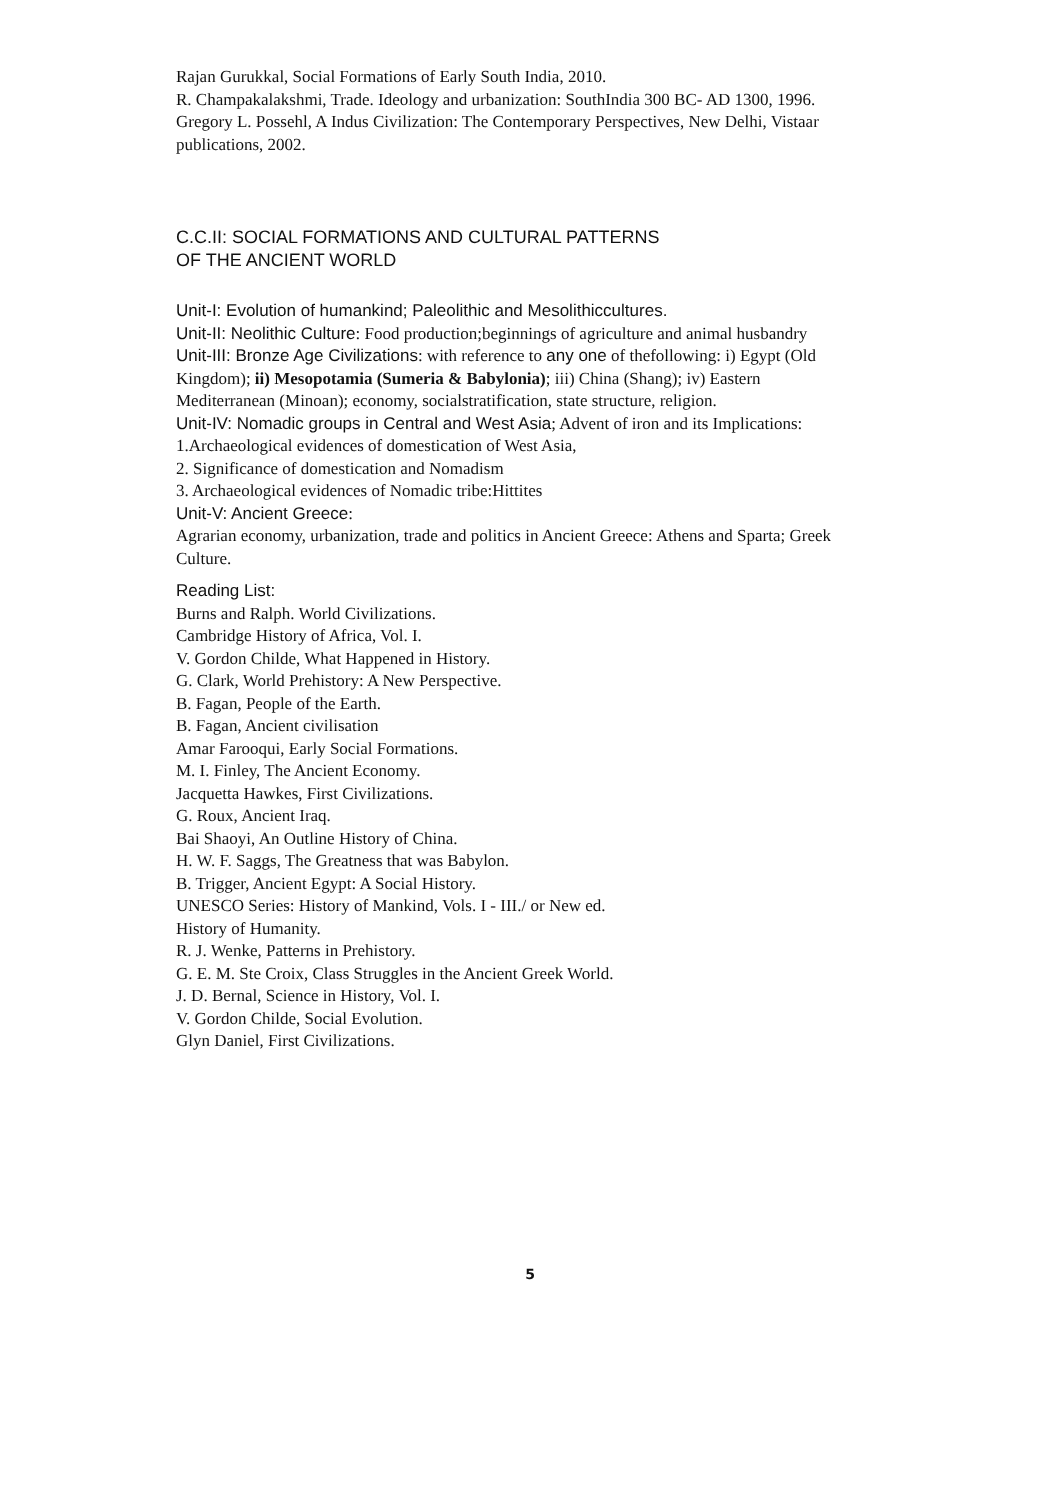Rajan Gurukkal, Social Formations of Early South India, 2010.
R. Champakalakshmi, Trade. Ideology and urbanization: SouthIndia 300 BC- AD 1300, 1996.
Gregory L. Possehl, A Indus Civilization: The Contemporary Perspectives, New Delhi, Vistaar publications, 2002.
C.C.II: SOCIAL FORMATIONS AND CULTURAL PATTERNS
OF THE ANCIENT WORLD
Unit-I: Evolution of humankind; Paleolithic and Mesolithiccultures.
Unit-II: Neolithic Culture: Food production;beginnings of agriculture and animal husbandry
Unit-III: Bronze Age Civilizations: with reference to any one of thefollowing: i) Egypt (Old
Kingdom); ii) Mesopotamia (Sumeria & Babylonia); iii) China (Shang); iv) Eastern Mediterranean (Minoan); economy, socialstratification, state structure, religion.
Unit-IV: Nomadic groups in Central and West Asia; Advent of iron and its Implications:
1.Archaeological evidences of domestication of West Asia,
2. Significance of domestication and Nomadism
3. Archaeological evidences of Nomadic tribe:Hittites
Unit-V: Ancient Greece:
Agrarian economy, urbanization, trade and politics in Ancient Greece: Athens and Sparta; Greek Culture.
Reading List:
Burns and Ralph. World Civilizations.
Cambridge History of Africa, Vol. I.
V. Gordon Childe, What Happened in History.
G. Clark, World Prehistory: A New Perspective.
B. Fagan, People of the Earth.
B. Fagan, Ancient civilisation
Amar Farooqui, Early Social Formations.
M. I. Finley, The Ancient Economy.
Jacquetta Hawkes, First Civilizations.
G. Roux, Ancient Iraq.
Bai Shaoyi, An Outline History of China.
H. W. F. Saggs, The Greatness that was Babylon.
B. Trigger, Ancient Egypt: A Social History.
UNESCO Series: History of Mankind, Vols. I - III./ or New ed.
History of Humanity.
R. J. Wenke, Patterns in Prehistory.
G. E. M. Ste Croix, Class Struggles in the Ancient Greek World.
J. D. Bernal, Science in History, Vol. I.
V. Gordon Childe, Social Evolution.
Glyn Daniel, First Civilizations.
5